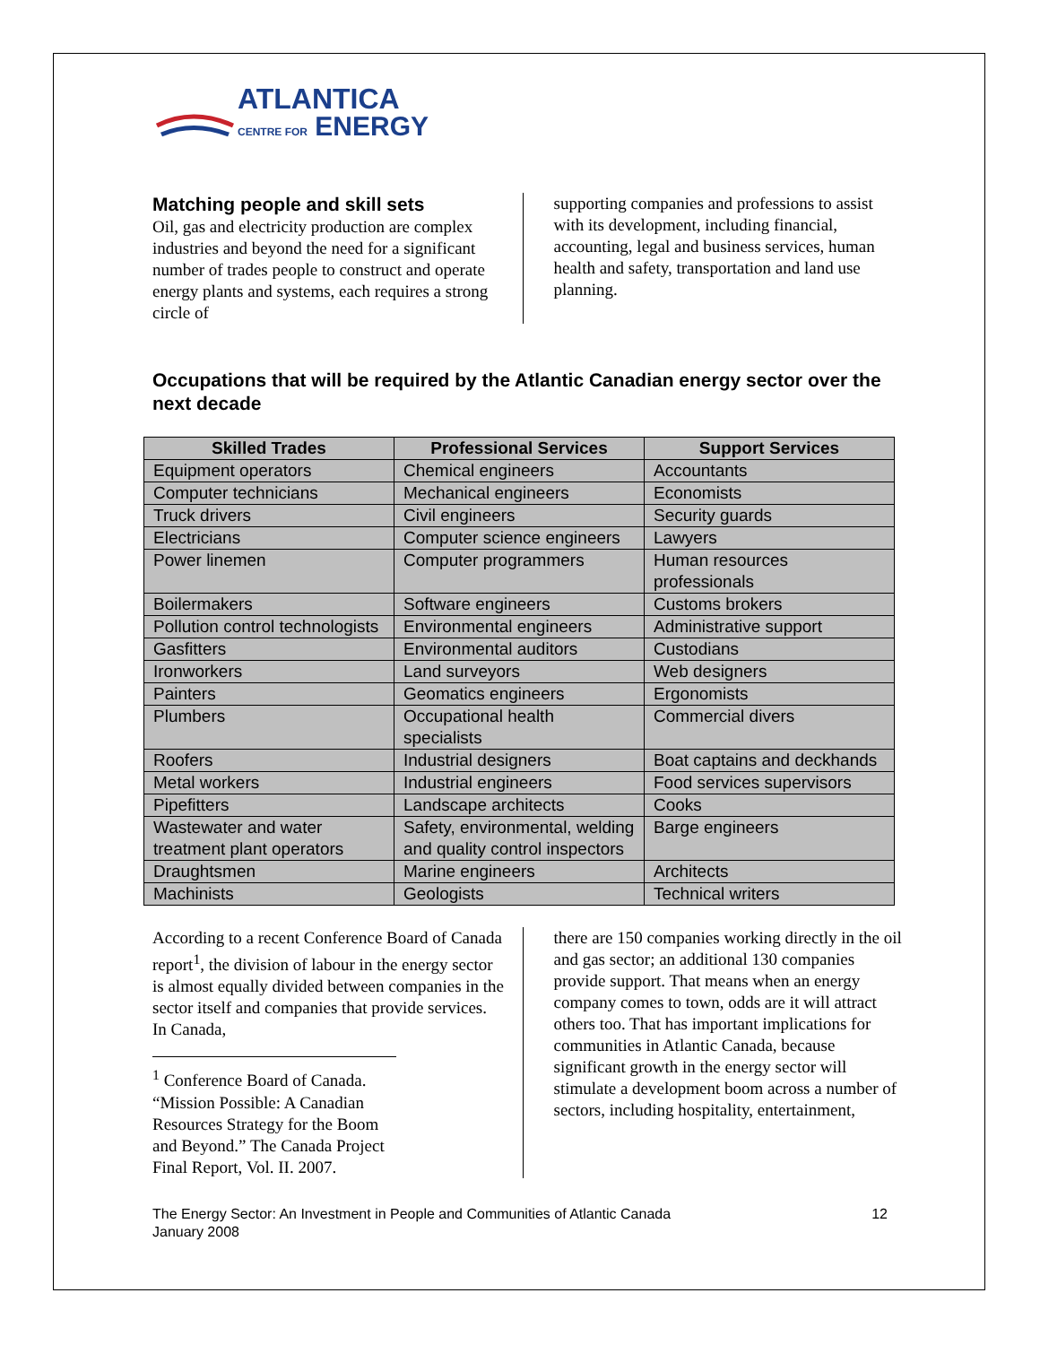ATLANTICA
CENTRE FOR ENERGY
Matching people and skill sets
Oil, gas and electricity production are complex industries and beyond the need for a significant number of trades people to construct and operate energy plants and systems, each requires a strong circle of
supporting companies and professions to assist with its development, including financial, accounting, legal and business services, human health and safety, transportation and land use planning.
Occupations that will be required by the Atlantic Canadian energy sector over the next decade
| Skilled Trades | Professional Services | Support Services |
| --- | --- | --- |
| Equipment operators | Chemical engineers | Accountants |
| Computer technicians | Mechanical engineers | Economists |
| Truck drivers | Civil engineers | Security guards |
| Electricians | Computer science engineers | Lawyers |
| Power linemen | Computer programmers | Human resources professionals |
| Boilermakers | Software engineers | Customs brokers |
| Pollution control technologists | Environmental engineers | Administrative support |
| Gasfitters | Environmental auditors | Custodians |
| Ironworkers | Land surveyors | Web designers |
| Painters | Geomatics engineers | Ergonomists |
| Plumbers | Occupational health specialists | Commercial divers |
| Roofers | Industrial designers | Boat captains and deckhands |
| Metal workers | Industrial engineers | Food services supervisors |
| Pipefitters | Landscape architects | Cooks |
| Wastewater and water treatment plant operators | Safety, environmental, welding and quality control inspectors | Barge engineers |
| Draughtsmen | Marine engineers | Architects |
| Machinists | Geologists | Technical writers |
According to a recent Conference Board of Canada report<sup>1</sup>, the division of labour in the energy sector is almost equally divided between companies in the sector itself and companies that provide services. In Canada,
<sup>1</sup> Conference Board of Canada. “Mission Possible: A Canadian Resources Strategy for the Boom and Beyond.” The Canada Project Final Report, Vol. II. 2007.
there are 150 companies working directly in the oil and gas sector; an additional 130 companies provide support. That means when an energy company comes to town, odds are it will attract others too. That has important implications for communities in Atlantic Canada, because significant growth in the energy sector will stimulate a development boom across a number of sectors, including hospitality, entertainment,
The Energy Sector: An Investment in People and Communities of Atlantic Canada
January 2008
12